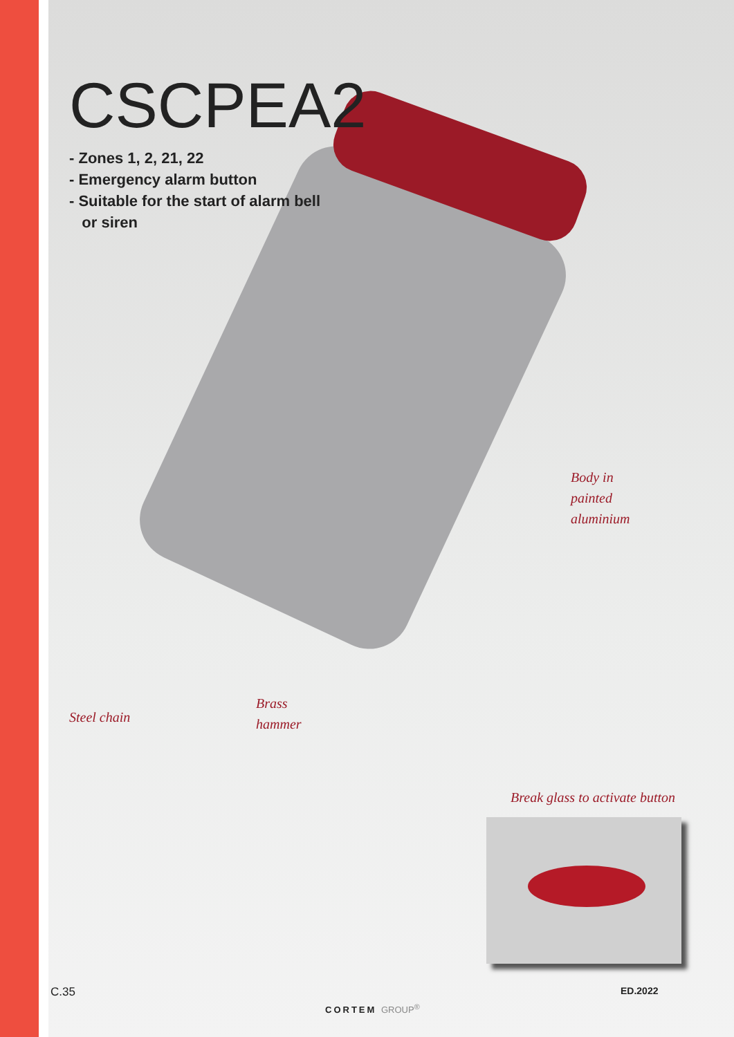CSCPEA2
- Zones 1, 2, 21, 22
- Emergency alarm button
- Suitable for the start of alarm bell
or siren
Body in
painted
aluminium
Brass
hammer
Steel chain
Break glass to activate button
C.35
CORTEM GROUP<sup>®</sup>
ED.2022